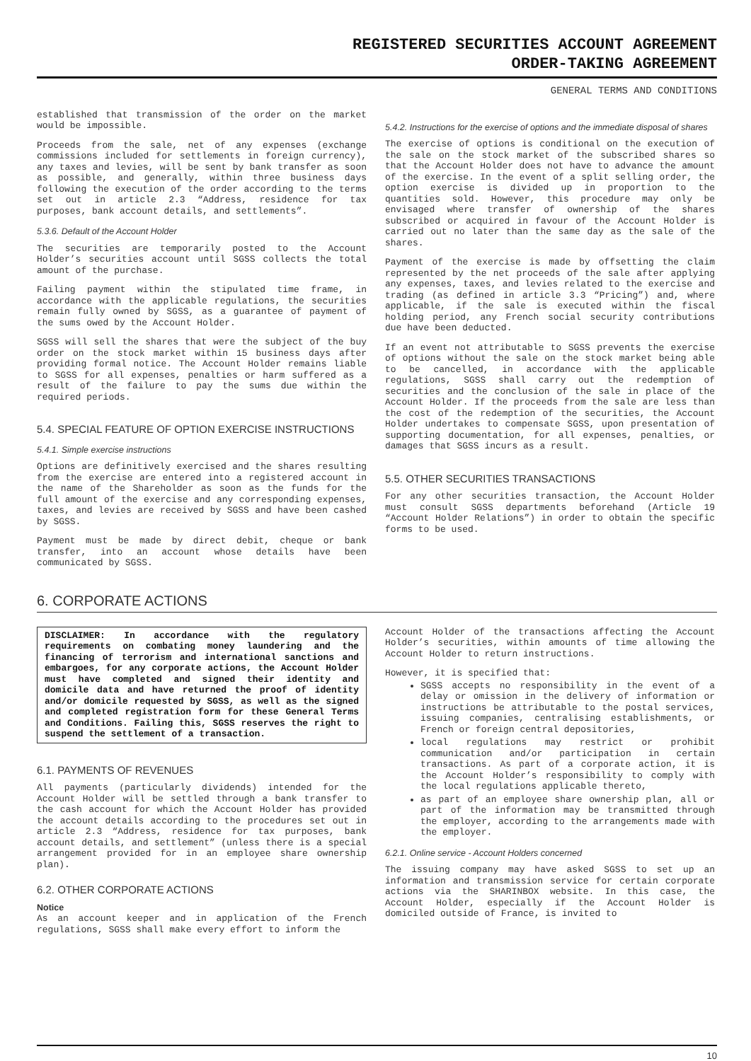REGISTERED SECURITIES ACCOUNT AGREEMENT
ORDER-TAKING AGREEMENT
GENERAL TERMS AND CONDITIONS
established that transmission of the order on the market would be impossible.
Proceeds from the sale, net of any expenses (exchange commissions included for settlements in foreign currency), any taxes and levies, will be sent by bank transfer as soon as possible, and generally, within three business days following the execution of the order according to the terms set out in article 2.3 “Address, residence for tax purposes, bank account details, and settlements”.
5.3.6. Default of the Account Holder
The securities are temporarily posted to the Account Holder’s securities account until SGSS collects the total amount of the purchase.
Failing payment within the stipulated time frame, in accordance with the applicable regulations, the securities remain fully owned by SGSS, as a guarantee of payment of the sums owed by the Account Holder.
SGSS will sell the shares that were the subject of the buy order on the stock market within 15 business days after providing formal notice. The Account Holder remains liable to SGSS for all expenses, penalties or harm suffered as a result of the failure to pay the sums due within the required periods.
5.4. SPECIAL FEATURE OF OPTION EXERCISE INSTRUCTIONS
5.4.1. Simple exercise instructions
Options are definitively exercised and the shares resulting from the exercise are entered into a registered account in the name of the Shareholder as soon as the funds for the full amount of the exercise and any corresponding expenses, taxes, and levies are received by SGSS and have been cashed by SGSS.
Payment must be made by direct debit, cheque or bank transfer, into an account whose details have been communicated by SGSS.
5.4.2. Instructions for the exercise of options and the immediate disposal of shares
The exercise of options is conditional on the execution of the sale on the stock market of the subscribed shares so that the Account Holder does not have to advance the amount of the exercise. In the event of a split selling order, the option exercise is divided up in proportion to the quantities sold. However, this procedure may only be envisaged where transfer of ownership of the shares subscribed or acquired in favour of the Account Holder is carried out no later than the same day as the sale of the shares.
Payment of the exercise is made by offsetting the claim represented by the net proceeds of the sale after applying any expenses, taxes, and levies related to the exercise and trading (as defined in article 3.3 “Pricing”) and, where applicable, if the sale is executed within the fiscal holding period, any French social security contributions due have been deducted.
If an event not attributable to SGSS prevents the exercise of options without the sale on the stock market being able to be cancelled, in accordance with the applicable regulations, SGSS shall carry out the redemption of securities and the conclusion of the sale in place of the Account Holder. If the proceeds from the sale are less than the cost of the redemption of the securities, the Account Holder undertakes to compensate SGSS, upon presentation of supporting documentation, for all expenses, penalties, or damages that SGSS incurs as a result.
5.5. OTHER SECURITIES TRANSACTIONS
For any other securities transaction, the Account Holder must consult SGSS departments beforehand (Article 19 “Account Holder Relations”) in order to obtain the specific forms to be used.
6. CORPORATE ACTIONS
DISCLAIMER: In accordance with the regulatory requirements on combating money laundering and the financing of terrorism and international sanctions and embargoes, for any corporate actions, the Account Holder must have completed and signed their identity and domicile data and have returned the proof of identity and/or domicile requested by SGSS, as well as the signed and completed registration form for these General Terms and Conditions. Failing this, SGSS reserves the right to suspend the settlement of a transaction.
6.1. PAYMENTS OF REVENUES
All payments (particularly dividends) intended for the Account Holder will be settled through a bank transfer to the cash account for which the Account Holder has provided the account details according to the procedures set out in article 2.3 “Address, residence for tax purposes, bank account details, and settlement” (unless there is a special arrangement provided for in an employee share ownership plan).
6.2. OTHER CORPORATE ACTIONS
Notice
As an account keeper and in application of the French regulations, SGSS shall make every effort to inform the
Account Holder of the transactions affecting the Account Holder’s securities, within amounts of time allowing the Account Holder to return instructions.
However, it is specified that:
SGSS accepts no responsibility in the event of a delay or omission in the delivery of information or instructions be attributable to the postal services, issuing companies, centralising establishments, or French or foreign central depositories,
local regulations may restrict or prohibit communication and/or participation in certain transactions. As part of a corporate action, it is the Account Holder’s responsibility to comply with the local regulations applicable thereto,
as part of an employee share ownership plan, all or part of the information may be transmitted through the employer, according to the arrangements made with the employer.
6.2.1. Online service - Account Holders concerned
The issuing company may have asked SGSS to set up an information and transmission service for certain corporate actions via the SHARINBOX website. In this case, the Account Holder, especially if the Account Holder is domiciled outside of France, is invited to
10